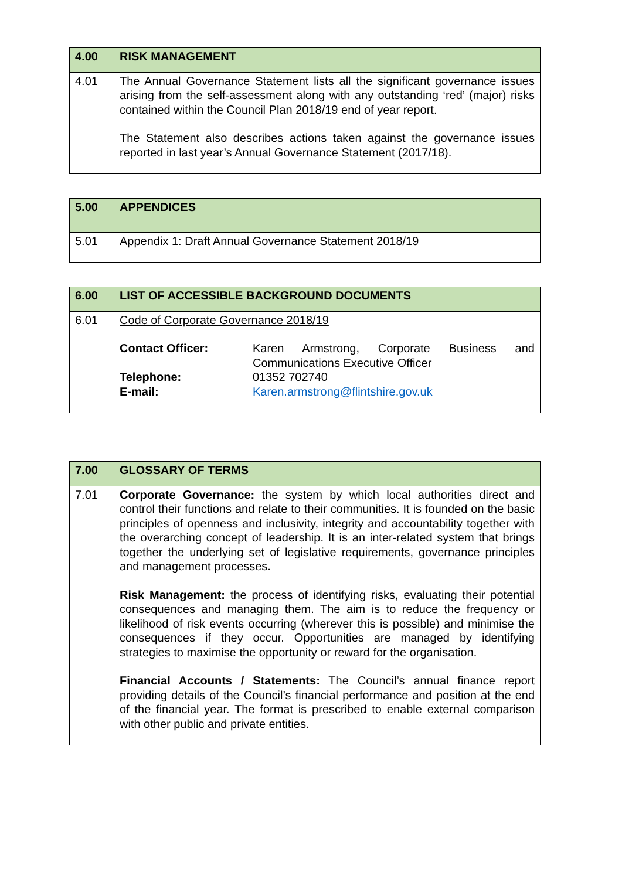| 4.00 | RISK MANAGEMENT |
| 4.01 | The Annual Governance Statement lists all the significant governance issues arising from the self-assessment along with any outstanding ‘red’ (major) risks contained within the Council Plan 2018/19 end of year report. The Statement also describes actions taken against the governance issues reported in last year’s Annual Governance Statement (2017/18). |
| 5.00 | APPENDICES |
| 5.01 | Appendix 1: Draft Annual Governance Statement 2018/19 |
| 6.00 | LIST OF ACCESSIBLE BACKGROUND DOCUMENTS |
| 6.01 | Code of Corporate Governance 2018/19 / Contact Officer: / Karen Armstrong, Corporate Business and Communications Executive Officer / / Telephone: / 01352 702740 / / E-mail: / Karen.armstrong@flintshire.gov.uk / |
| 7.00 | GLOSSARY OF TERMS |
| 7.01 | Corporate Governance: the system by which local authorities direct and control their functions and relate to their communities. It is founded on the basic principles of openness and inclusivity, integrity and accountability together with the overarching concept of leadership. It is an inter-related system that brings together the underlying set of legislative requirements, governance principles and management processes. Risk Management: the process of identifying risks, evaluating their potential consequences and managing them. The aim is to reduce the frequency or likelihood of risk events occurring (wherever this is possible) and minimise the consequences if they occur. Opportunities are managed by identifying strategies to maximise the opportunity or reward for the organisation. Financial Accounts / Statements: The Council’s annual finance report providing details of the Council’s financial performance and position at the end of the financial year. The format is prescribed to enable external comparison with other public and private entities. |